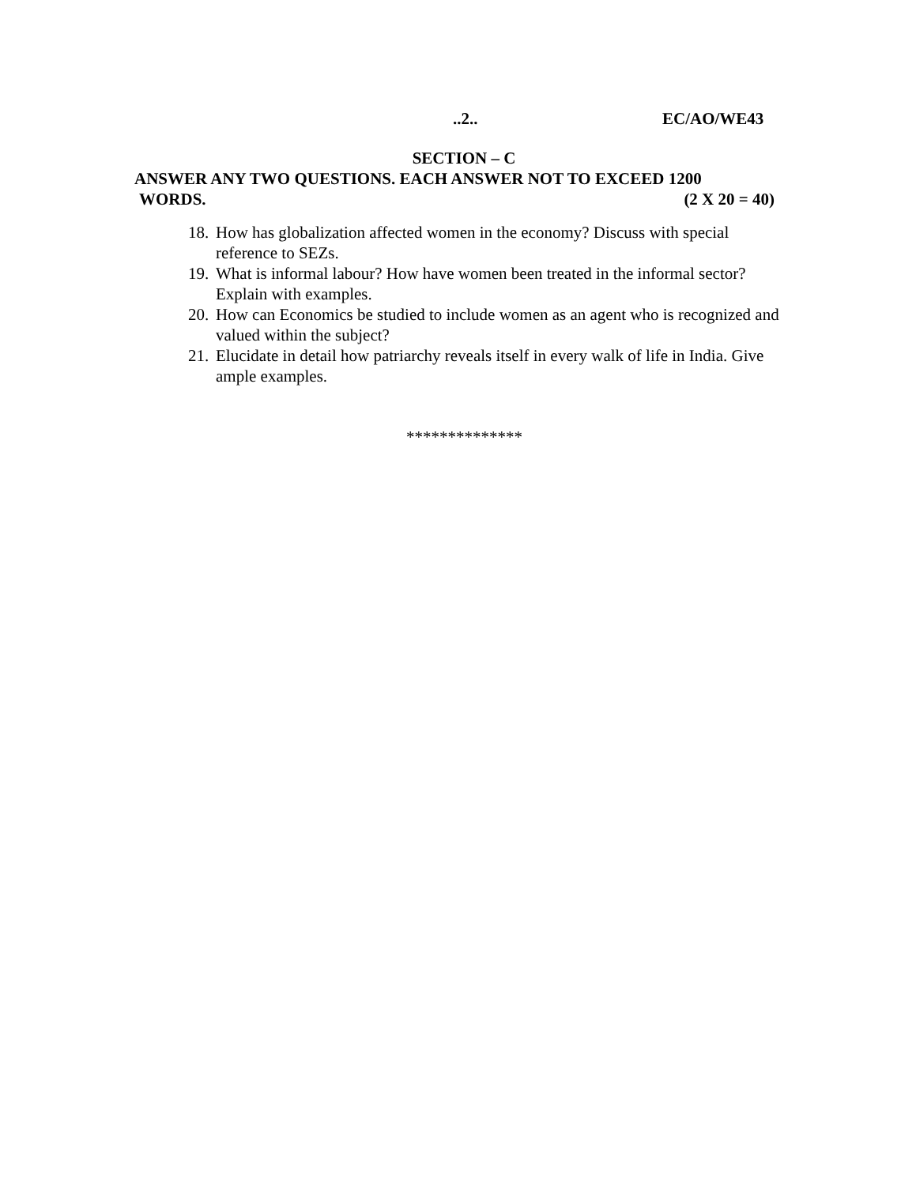..2.. EC/AO/WE43
SECTION – C
ANSWER ANY TWO QUESTIONS. EACH ANSWER NOT TO EXCEED 1200
WORDS. (2 X 20 = 40)
18. How has globalization affected women in the economy? Discuss with special reference to SEZs.
19. What is informal labour? How have women been treated in the informal sector? Explain with examples.
20. How can Economics be studied to include women as an agent who is recognized and valued within the subject?
21. Elucidate in detail how patriarchy reveals itself in every walk of life in India. Give ample examples.
**************